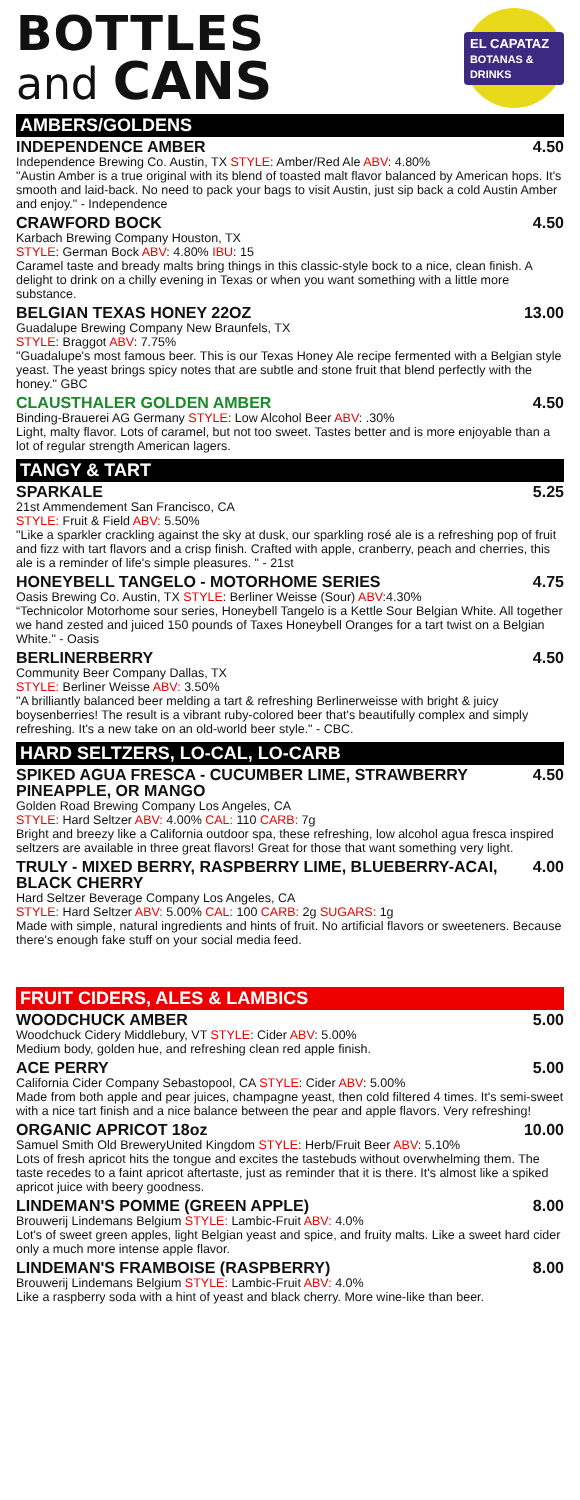BOTTLES
and CANS
EL CAPATAZ
BOTANAS & DRINKS
AMBERS/GOLDENS
INDEPENDENCE AMBER 4.50
Independence Brewing Co. Austin, TX STYLE: Amber/Red Ale ABV: 4.80%
"Austin Amber is a true original with its blend of toasted malt flavor balanced by American hops. It's smooth and laid-back. No need to pack your bags to visit Austin, just sip back a cold Austin Amber and enjoy." - Independence
CRAWFORD BOCK 4.50
Karbach Brewing Company Houston, TX
STYLE: German Bock ABV: 4.80% IBU: 15
Caramel taste and bready malts bring things in this classic-style bock to a nice, clean finish. A delight to drink on a chilly evening in Texas or when you want something with a little more substance.
BELGIAN TEXAS HONEY 22OZ 13.00
Guadalupe Brewing Company New Braunfels, TX
STYLE: Braggot ABV: 7.75%
"Guadalupe's most famous beer. This is our Texas Honey Ale recipe fermented with a Belgian style yeast. The yeast brings spicy notes that are subtle and stone fruit that blend perfectly with the honey." GBC
CLAUSTHALER GOLDEN AMBER 4.50
Binding-Brauerei AG Germany STYLE: Low Alcohol Beer ABV: .30%
Light, malty flavor. Lots of caramel, but not too sweet. Tastes better and is more enjoyable than a lot of regular strength American lagers.
TANGY & TART
SPARKALE 5.25
21st Ammendement San Francisco, CA
STYLE: Fruit & Field ABV: 5.50%
"Like a sparkler crackling against the sky at dusk, our sparkling rosé ale is a refreshing pop of fruit and fizz with tart flavors and a crisp finish. Crafted with apple, cranberry, peach and cherries, this ale is a reminder of life's simple pleasures. " - 21st
HONEYBELL TANGELO - MOTORHOME SERIES 4.75
Oasis Brewing Co. Austin, TX STYLE: Berliner Weisse (Sour) ABV:4.30%
“Technicolor Motorhome sour series, Honeybell Tangelo is a Kettle Sour Belgian White. All together we hand zested and juiced 150 pounds of Taxes Honeybell Oranges for a tart twist on a Belgian White." - Oasis
BERLINERBERRY 4.50
Community Beer Company Dallas, TX
STYLE: Berliner Weisse ABV: 3.50%
"A brilliantly balanced beer melding a tart & refreshing Berlinerweisse with bright & juicy boysenberries! The result is a vibrant ruby-colored beer that's beautifully complex and simply refreshing. It's a new take on an old-world beer style." - CBC.
HARD SELTZERS, LO-CAL, LO-CARB
SPIKED AGUA FRESCA - CUCUMBER LIME, STRAWBERRY PINEAPPLE, OR MANGO 4.50
Golden Road Brewing Company Los Angeles, CA
STYLE: Hard Seltzer ABV: 4.00% CAL: 110 CARB: 7g
Bright and breezy like a California outdoor spa, these refreshing, low alcohol agua fresca inspired seltzers are available in three great flavors! Great for those that want something very light.
TRULY - MIXED BERRY, RASPBERRY LIME, BLUEBERRY-ACAI, BLACK CHERRY 4.00
Hard Seltzer Beverage Company Los Angeles, CA
STYLE: Hard Seltzer ABV: 5.00% CAL: 100 CARB: 2g SUGARS: 1g
Made with simple, natural ingredients and hints of fruit. No artificial flavors or sweeteners. Because there's enough fake stuff on your social media feed.
FRUIT CIDERS, ALES & LAMBICS
WOODCHUCK AMBER 5.00
Woodchuck Cidery Middlebury, VT STYLE: Cider ABV: 5.00%
Medium body, golden hue, and refreshing clean red apple finish.
ACE PERRY 5.00
California Cider Company Sebastopool, CA STYLE: Cider ABV: 5.00%
Made from both apple and pear juices, champagne yeast, then cold filtered 4 times. It's semi-sweet with a nice tart finish and a nice balance between the pear and apple flavors. Very refreshing!
ORGANIC APRICOT 18oz 10.00
Samuel Smith Old BreweryUnited Kingdom STYLE: Herb/Fruit Beer ABV: 5.10%
Lots of fresh apricot hits the tongue and excites the tastebuds without overwhelming them. The taste recedes to a faint apricot aftertaste, just as reminder that it is there. It's almost like a spiked apricot juice with beery goodness.
LINDEMAN'S POMME (GREEN APPLE) 8.00
Brouwerij Lindemans Belgium STYLE: Lambic-Fruit ABV: 4.0%
Lot's of sweet green apples, light Belgian yeast and spice, and fruity malts. Like a sweet hard cider only a much more intense apple flavor.
LINDEMAN'S FRAMBOISE (RASPBERRY) 8.00
Brouwerij Lindemans Belgium STYLE: Lambic-Fruit ABV: 4.0%
Like a raspberry soda with a hint of yeast and black cherry. More wine-like than beer.